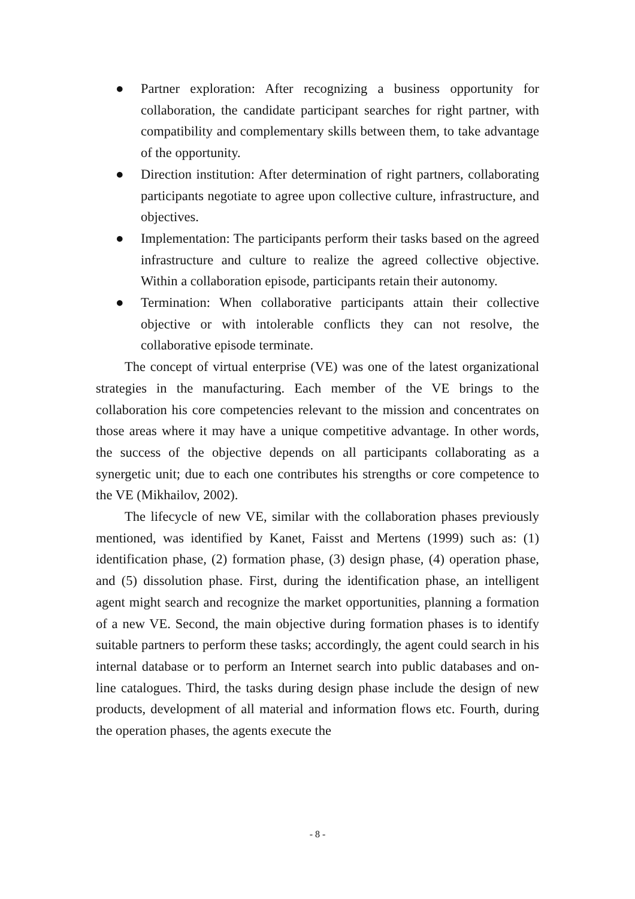● Partner exploration: After recognizing a business opportunity for collaboration, the candidate participant searches for right partner, with compatibility and complementary skills between them, to take advantage of the opportunity.
● Direction institution: After determination of right partners, collaborating participants negotiate to agree upon collective culture, infrastructure, and objectives.
● Implementation: The participants perform their tasks based on the agreed infrastructure and culture to realize the agreed collective objective. Within a collaboration episode, participants retain their autonomy.
● Termination: When collaborative participants attain their collective objective or with intolerable conflicts they can not resolve, the collaborative episode terminate.
The concept of virtual enterprise (VE) was one of the latest organizational strategies in the manufacturing. Each member of the VE brings to the collaboration his core competencies relevant to the mission and concentrates on those areas where it may have a unique competitive advantage. In other words, the success of the objective depends on all participants collaborating as a synergetic unit; due to each one contributes his strengths or core competence to the VE (Mikhailov, 2002).
The lifecycle of new VE, similar with the collaboration phases previously mentioned, was identified by Kanet, Faisst and Mertens (1999) such as: (1) identification phase, (2) formation phase, (3) design phase, (4) operation phase, and (5) dissolution phase. First, during the identification phase, an intelligent agent might search and recognize the market opportunities, planning a formation of a new VE. Second, the main objective during formation phases is to identify suitable partners to perform these tasks; accordingly, the agent could search in his internal database or to perform an Internet search into public databases and on-line catalogues. Third, the tasks during design phase include the design of new products, development of all material and information flows etc. Fourth, during the operation phases, the agents execute the
- 8 -